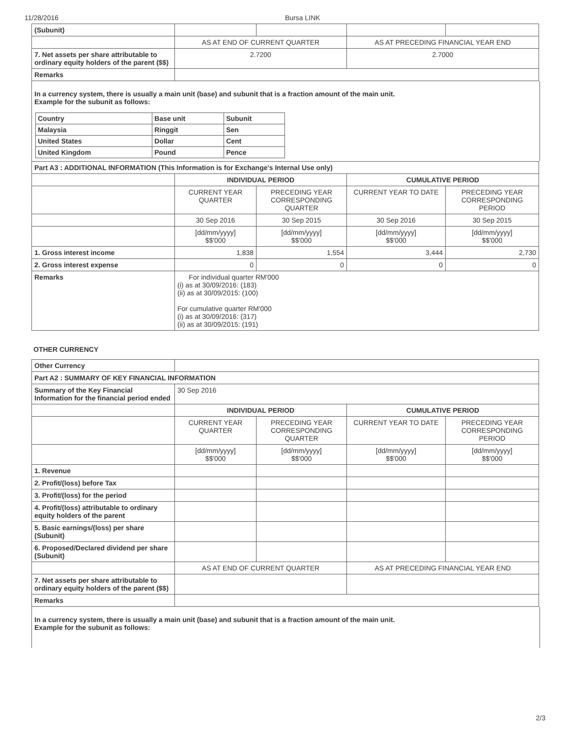11/28/2016 Bursa LINK
| (Subunit) | | | | |
| | AS AT END OF CURRENT QUARTER | | AS AT PRECEDING FINANCIAL YEAR END | |
| 7. Net assets per share attributable to ordinary equity holders of the parent ($$) | 2.7200 | | 2.7000 | |
| Remarks | | | | |
In a currency system, there is usually a main unit (base) and subunit that is a fraction amount of the main unit.
Example for the subunit as follows:
| Country | Base unit | Subunit |
| Malaysia | Ringgit | Sen |
| United States | Dollar | Cent |
| United Kingdom | Pound | Pence |
| Part A3 : ADDITIONAL INFORMATION (This Information is for Exchange's Internal Use only) | | | | |
| | INDIVIDUAL PERIOD | | CUMULATIVE PERIOD | |
| | CURRENT YEAR QUARTER | PRECEDING YEAR CORRESPONDING QUARTER | CURRENT YEAR TO DATE | PRECEDING YEAR CORRESPONDING PERIOD |
| | 30 Sep 2016 | 30 Sep 2015 | 30 Sep 2016 | 30 Sep 2015 |
| | [dd/mm/yyyy] $$'000 | [dd/mm/yyyy] $$'000 | [dd/mm/yyyy] $$'000 | [dd/mm/yyyy] $$'000 |
| 1. Gross interest income | 1,838 | 1,554 | 3,444 | 2,730 |
| 2. Gross interest expense | 0 | 0 | 0 | 0 |
| Remarks | For individual quarter RM'000 (i) as at 30/09/2016: (183) (ii) as at 30/09/2015: (100) For cumulative quarter RM'000 (i) as at 30/09/2016: (317) (ii) as at 30/09/2015: (191) | | | |
OTHER CURRENCY
| Other Currency | | | | |
| Part A2 : SUMMARY OF KEY FINANCIAL INFORMATION | | | | |
| Summary of the Key Financial Information for the financial period ended | 30 Sep 2016 | | | |
| | INDIVIDUAL PERIOD | | CUMULATIVE PERIOD | |
| | CURRENT YEAR QUARTER | PRECEDING YEAR CORRESPONDING QUARTER | CURRENT YEAR TO DATE | PRECEDING YEAR CORRESPONDING PERIOD |
| | [dd/mm/yyyy] $$'000 | [dd/mm/yyyy] $$'000 | [dd/mm/yyyy] $$'000 | [dd/mm/yyyy] $$'000 |
| 1. Revenue | | | | |
| 2. Profit/(loss) before Tax | | | | |
| 3. Profit/(loss) for the period | | | | |
| 4. Profit/(loss) attributable to ordinary equity holders of the parent | | | | |
| 5. Basic earnings/(loss) per share (Subunit) | | | | |
| 6. Proposed/Declared dividend per share (Subunit) | | | | |
| | AS AT END OF CURRENT QUARTER | | AS AT PRECEDING FINANCIAL YEAR END | |
| 7. Net assets per share attributable to ordinary equity holders of the parent ($$) | | | | |
| Remarks | | | | |
In a currency system, there is usually a main unit (base) and subunit that is a fraction amount of the main unit.
Example for the subunit as follows:
2/3